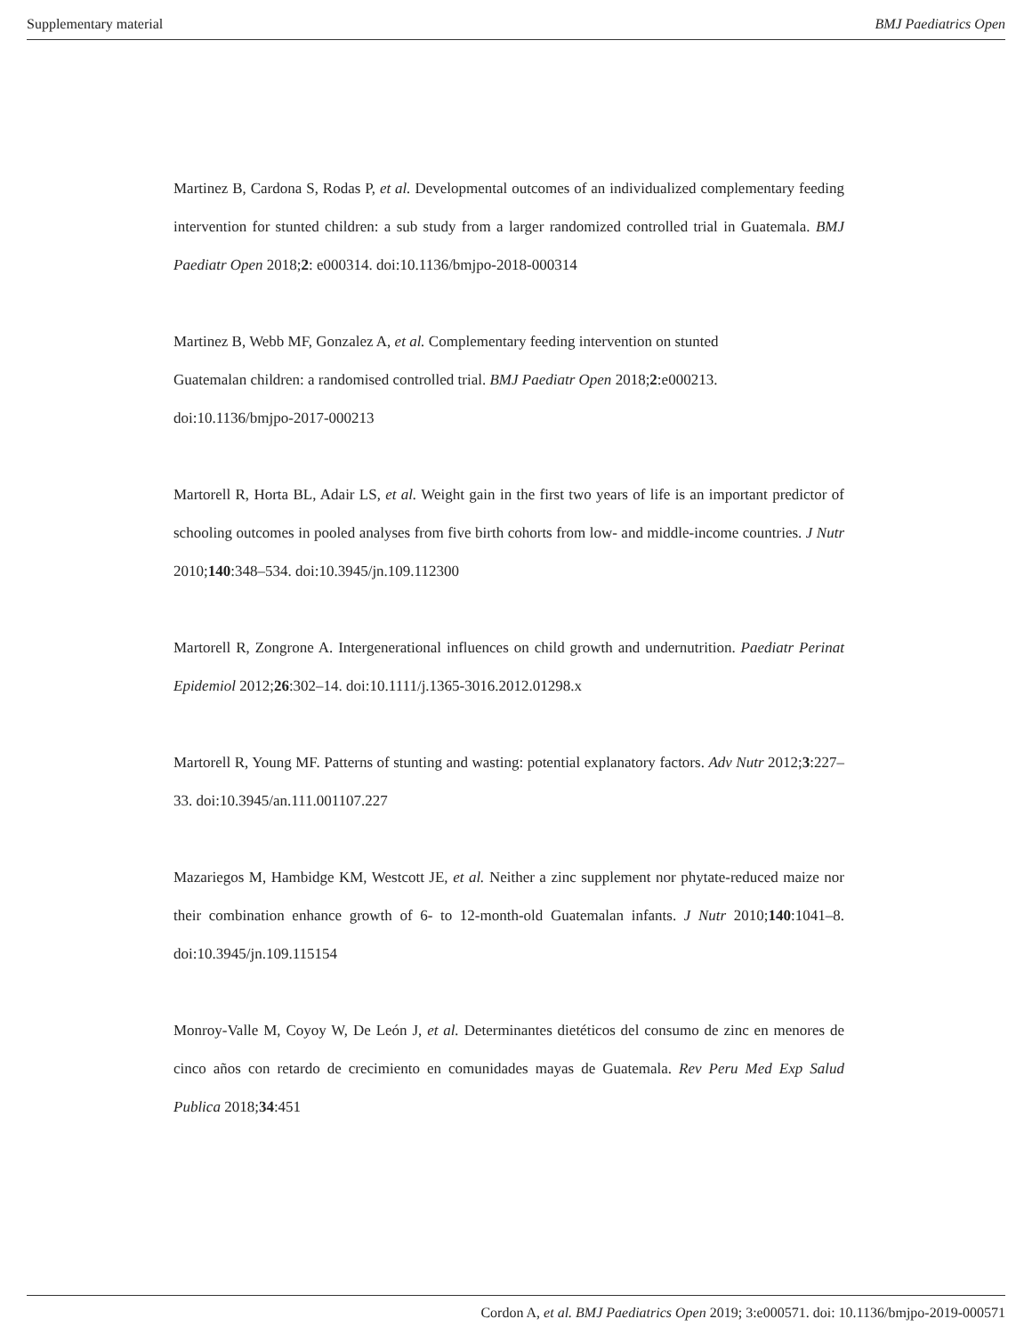Supplementary material BMJ Paediatrics Open
Martinez B, Cardona S, Rodas P, et al. Developmental outcomes of an individualized complementary feeding intervention for stunted children: a sub study from a larger randomized controlled trial in Guatemala. BMJ Paediatr Open 2018;2: e000314. doi:10.1136/bmjpo-2018-000314
Martinez B, Webb MF, Gonzalez A, et al. Complementary feeding intervention on stunted
Guatemalan children: a randomised controlled trial. BMJ Paediatr Open 2018;2:e000213.
doi:10.1136/bmjpo-2017-000213
Martorell R, Horta BL, Adair LS, et al. Weight gain in the first two years of life is an important predictor of schooling outcomes in pooled analyses from five birth cohorts from low- and middle-income countries. J Nutr 2010;140:348–534. doi:10.3945/jn.109.112300
Martorell R, Zongrone A. Intergenerational influences on child growth and undernutrition. Paediatr Perinat Epidemiol 2012;26:302–14. doi:10.1111/j.1365-3016.2012.01298.x
Martorell R, Young MF. Patterns of stunting and wasting: potential explanatory factors. Adv Nutr 2012;3:227–33. doi:10.3945/an.111.001107.227
Mazariegos M, Hambidge KM, Westcott JE, et al. Neither a zinc supplement nor phytate-reduced maize nor their combination enhance growth of 6- to 12-month-old Guatemalan infants. J Nutr 2010;140:1041–8. doi:10.3945/jn.109.115154
Monroy-Valle M, Coyoy W, De León J, et al. Determinantes dietéticos del consumo de zinc en menores de cinco años con retardo de crecimiento en comunidades mayas de Guatemala. Rev Peru Med Exp Salud Publica 2018;34:451
Cordon A, et al. BMJ Paediatrics Open 2019; 3:e000571. doi: 10.1136/bmjpo-2019-000571